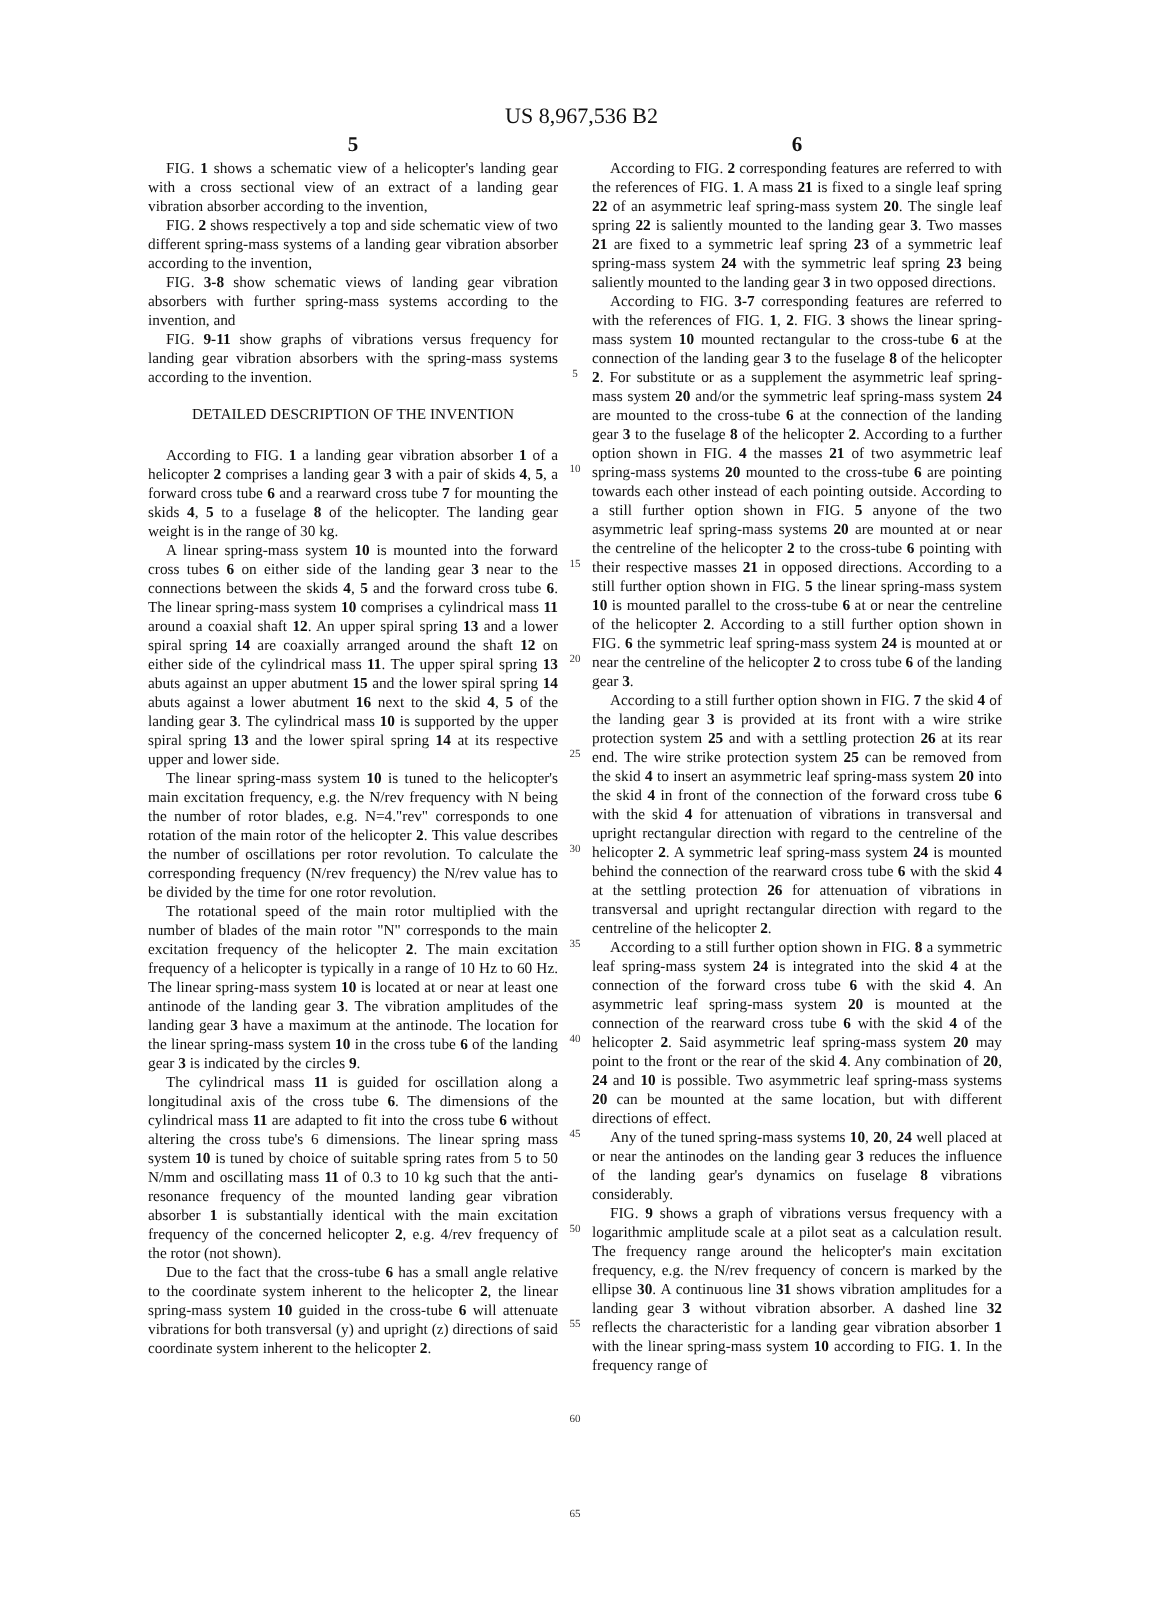US 8,967,536 B2
5
FIG. 1 shows a schematic view of a helicopter's landing gear with a cross sectional view of an extract of a landing gear vibration absorber according to the invention,
FIG. 2 shows respectively a top and side schematic view of two different spring-mass systems of a landing gear vibration absorber according to the invention,
FIG. 3-8 show schematic views of landing gear vibration absorbers with further spring-mass systems according to the invention, and
FIG. 9-11 show graphs of vibrations versus frequency for landing gear vibration absorbers with the spring-mass systems according to the invention.
DETAILED DESCRIPTION OF THE INVENTION
According to FIG. 1 a landing gear vibration absorber 1 of a helicopter 2 comprises a landing gear 3 with a pair of skids 4, 5, a forward cross tube 6 and a rearward cross tube 7 for mounting the skids 4, 5 to a fuselage 8 of the helicopter. The landing gear weight is in the range of 30 kg.
A linear spring-mass system 10 is mounted into the forward cross tubes 6 on either side of the landing gear 3 near to the connections between the skids 4, 5 and the forward cross tube 6. The linear spring-mass system 10 comprises a cylindrical mass 11 around a coaxial shaft 12. An upper spiral spring 13 and a lower spiral spring 14 are coaxially arranged around the shaft 12 on either side of the cylindrical mass 11. The upper spiral spring 13 abuts against an upper abutment 15 and the lower spiral spring 14 abuts against a lower abutment 16 next to the skid 4, 5 of the landing gear 3. The cylindrical mass 10 is supported by the upper spiral spring 13 and the lower spiral spring 14 at its respective upper and lower side.
The linear spring-mass system 10 is tuned to the helicopter's main excitation frequency, e.g. the N/rev frequency with N being the number of rotor blades, e.g. N=4."rev" corresponds to one rotation of the main rotor of the helicopter 2. This value describes the number of oscillations per rotor revolution. To calculate the corresponding frequency (N/rev frequency) the N/rev value has to be divided by the time for one rotor revolution.
The rotational speed of the main rotor multiplied with the number of blades of the main rotor "N" corresponds to the main excitation frequency of the helicopter 2. The main excitation frequency of a helicopter is typically in a range of 10 Hz to 60 Hz. The linear spring-mass system 10 is located at or near at least one antinode of the landing gear 3. The vibration amplitudes of the landing gear 3 have a maximum at the antinode. The location for the linear spring-mass system 10 in the cross tube 6 of the landing gear 3 is indicated by the circles 9.
The cylindrical mass 11 is guided for oscillation along a longitudinal axis of the cross tube 6. The dimensions of the cylindrical mass 11 are adapted to fit into the cross tube 6 without altering the cross tube's 6 dimensions. The linear spring mass system 10 is tuned by choice of suitable spring rates from 5 to 50 N/mm and oscillating mass 11 of 0.3 to 10 kg such that the anti-resonance frequency of the mounted landing gear vibration absorber 1 is substantially identical with the main excitation frequency of the concerned helicopter 2, e.g. 4/rev frequency of the rotor (not shown).
Due to the fact that the cross-tube 6 has a small angle relative to the coordinate system inherent to the helicopter 2, the linear spring-mass system 10 guided in the cross-tube 6 will attenuate vibrations for both transversal (y) and upright (z) directions of said coordinate system inherent to the helicopter 2.
5
10
15
20
25
30
35
40
45
50
55
60
65
6
According to FIG. 2 corresponding features are referred to with the references of FIG. 1. A mass 21 is fixed to a single leaf spring 22 of an asymmetric leaf spring-mass system 20. The single leaf spring 22 is saliently mounted to the landing gear 3. Two masses 21 are fixed to a symmetric leaf spring 23 of a symmetric leaf spring-mass system 24 with the symmetric leaf spring 23 being saliently mounted to the landing gear 3 in two opposed directions.
According to FIG. 3-7 corresponding features are referred to with the references of FIG. 1, 2. FIG. 3 shows the linear spring-mass system 10 mounted rectangular to the cross-tube 6 at the connection of the landing gear 3 to the fuselage 8 of the helicopter 2. For substitute or as a supplement the asymmetric leaf spring-mass system 20 and/or the symmetric leaf spring-mass system 24 are mounted to the cross-tube 6 at the connection of the landing gear 3 to the fuselage 8 of the helicopter 2. According to a further option shown in FIG. 4 the masses 21 of two asymmetric leaf spring-mass systems 20 mounted to the cross-tube 6 are pointing towards each other instead of each pointing outside. According to a still further option shown in FIG. 5 anyone of the two asymmetric leaf spring-mass systems 20 are mounted at or near the centreline of the helicopter 2 to the cross-tube 6 pointing with their respective masses 21 in opposed directions. According to a still further option shown in FIG. 5 the linear spring-mass system 10 is mounted parallel to the cross-tube 6 at or near the centreline of the helicopter 2. According to a still further option shown in FIG. 6 the symmetric leaf spring-mass system 24 is mounted at or near the centreline of the helicopter 2 to cross tube 6 of the landing gear 3.
According to a still further option shown in FIG. 7 the skid 4 of the landing gear 3 is provided at its front with a wire strike protection system 25 and with a settling protection 26 at its rear end. The wire strike protection system 25 can be removed from the skid 4 to insert an asymmetric leaf spring-mass system 20 into the skid 4 in front of the connection of the forward cross tube 6 with the skid 4 for attenuation of vibrations in transversal and upright rectangular direction with regard to the centreline of the helicopter 2. A symmetric leaf spring-mass system 24 is mounted behind the connection of the rearward cross tube 6 with the skid 4 at the settling protection 26 for attenuation of vibrations in transversal and upright rectangular direction with regard to the centreline of the helicopter 2.
According to a still further option shown in FIG. 8 a symmetric leaf spring-mass system 24 is integrated into the skid 4 at the connection of the forward cross tube 6 with the skid 4. An asymmetric leaf spring-mass system 20 is mounted at the connection of the rearward cross tube 6 with the skid 4 of the helicopter 2. Said asymmetric leaf spring-mass system 20 may point to the front or the rear of the skid 4. Any combination of 20, 24 and 10 is possible. Two asymmetric leaf spring-mass systems 20 can be mounted at the same location, but with different directions of effect.
Any of the tuned spring-mass systems 10, 20, 24 well placed at or near the antinodes on the landing gear 3 reduces the influence of the landing gear's dynamics on fuselage 8 vibrations considerably.
FIG. 9 shows a graph of vibrations versus frequency with a logarithmic amplitude scale at a pilot seat as a calculation result. The frequency range around the helicopter's main excitation frequency, e.g. the N/rev frequency of concern is marked by the ellipse 30. A continuous line 31 shows vibration amplitudes for a landing gear 3 without vibration absorber. A dashed line 32 reflects the characteristic for a landing gear vibration absorber 1 with the linear spring-mass system 10 according to FIG. 1. In the frequency range of